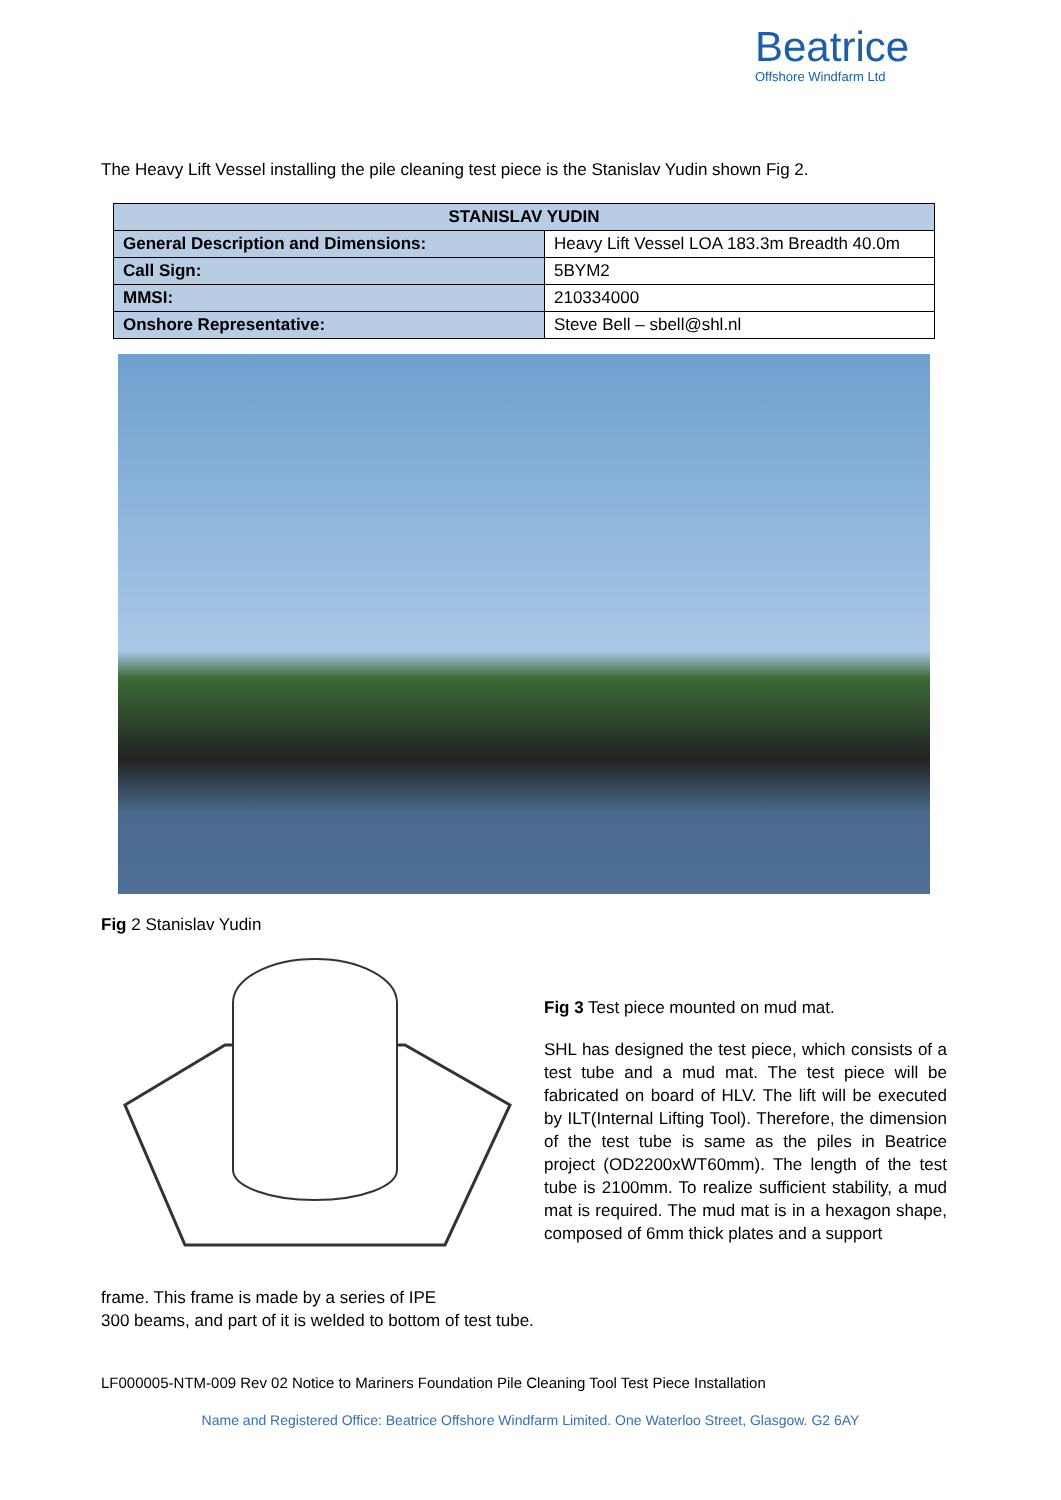Beatrice
Offshore Windfarm Ltd
The Heavy Lift Vessel installing the pile cleaning test piece is the Stanislav Yudin shown Fig 2.
| STANISLAV YUDIN | |
| --- | --- |
| General Description and Dimensions: | Heavy Lift Vessel LOA 183.3m Breadth 40.0m |
| Call Sign: | 5BYM2 |
| MMSI: | 210334000 |
| Onshore Representative: | Steve Bell – sbell@shl.nl |
Fig 2 Stanislav Yudin
Fig 3 Test piece mounted on mud mat.
SHL has designed the test piece, which consists of a test tube and a mud mat. The test piece will be fabricated on board of HLV. The lift will be executed by ILT(Internal Lifting Tool). Therefore, the dimension of the test tube is same as the piles in Beatrice project (OD2200xWT60mm). The length of the test tube is 2100mm. To realize sufficient stability, a mud mat is required. The mud mat is in a hexagon shape, composed of 6mm thick plates and a support
frame. This frame is made by a series of IPE
300 beams, and part of it is welded to bottom of test tube.
LF000005-NTM-009 Rev 02 Notice to Mariners Foundation Pile Cleaning Tool Test Piece Installation
Name and Registered Office: Beatrice Offshore Windfarm Limited. One Waterloo Street, Glasgow. G2 6AY